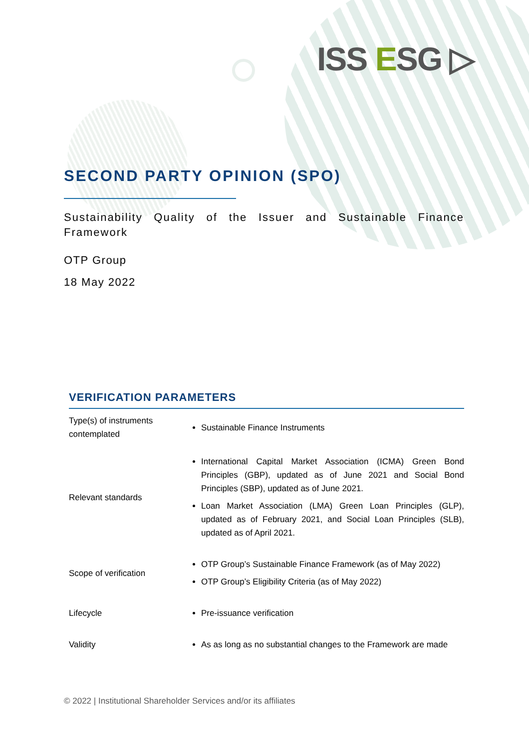ISS ESG ▷
SECOND PARTY OPINION (SPO)
Sustainability Quality of the Issuer and Sustainable Finance Framework
OTP Group
18 May 2022
VERIFICATION PARAMETERS
| Type(s) of instruments contemplated | Sustainable Finance Instruments |
| Relevant standards | International Capital Market Association (ICMA) Green Bond Principles (GBP), updated as of June 2021 and Social Bond Principles (SBP), updated as of June 2021. Loan Market Association (LMA) Green Loan Principles (GLP), updated as of February 2021, and Social Loan Principles (SLB), updated as of April 2021. |
| Scope of verification | OTP Group’s Sustainable Finance Framework (as of May 2022) OTP Group’s Eligibility Criteria (as of May 2022) |
| Lifecycle | Pre-issuance verification |
| Validity | As as long as no substantial changes to the Framework are made |
© 2022 | Institutional Shareholder Services and/or its affiliates